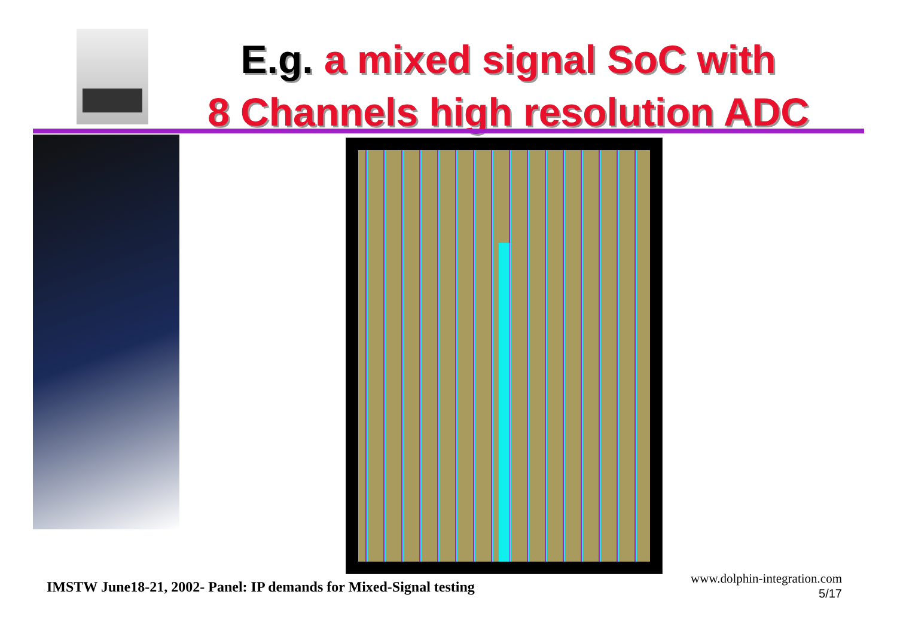E.g. a mixed signal SoC with
8 Channels high resolution ADC
IMSTW June18-21, 2002- Panel: IP demands for Mixed-Signal testing
www.dolphin-integration.com
5/17